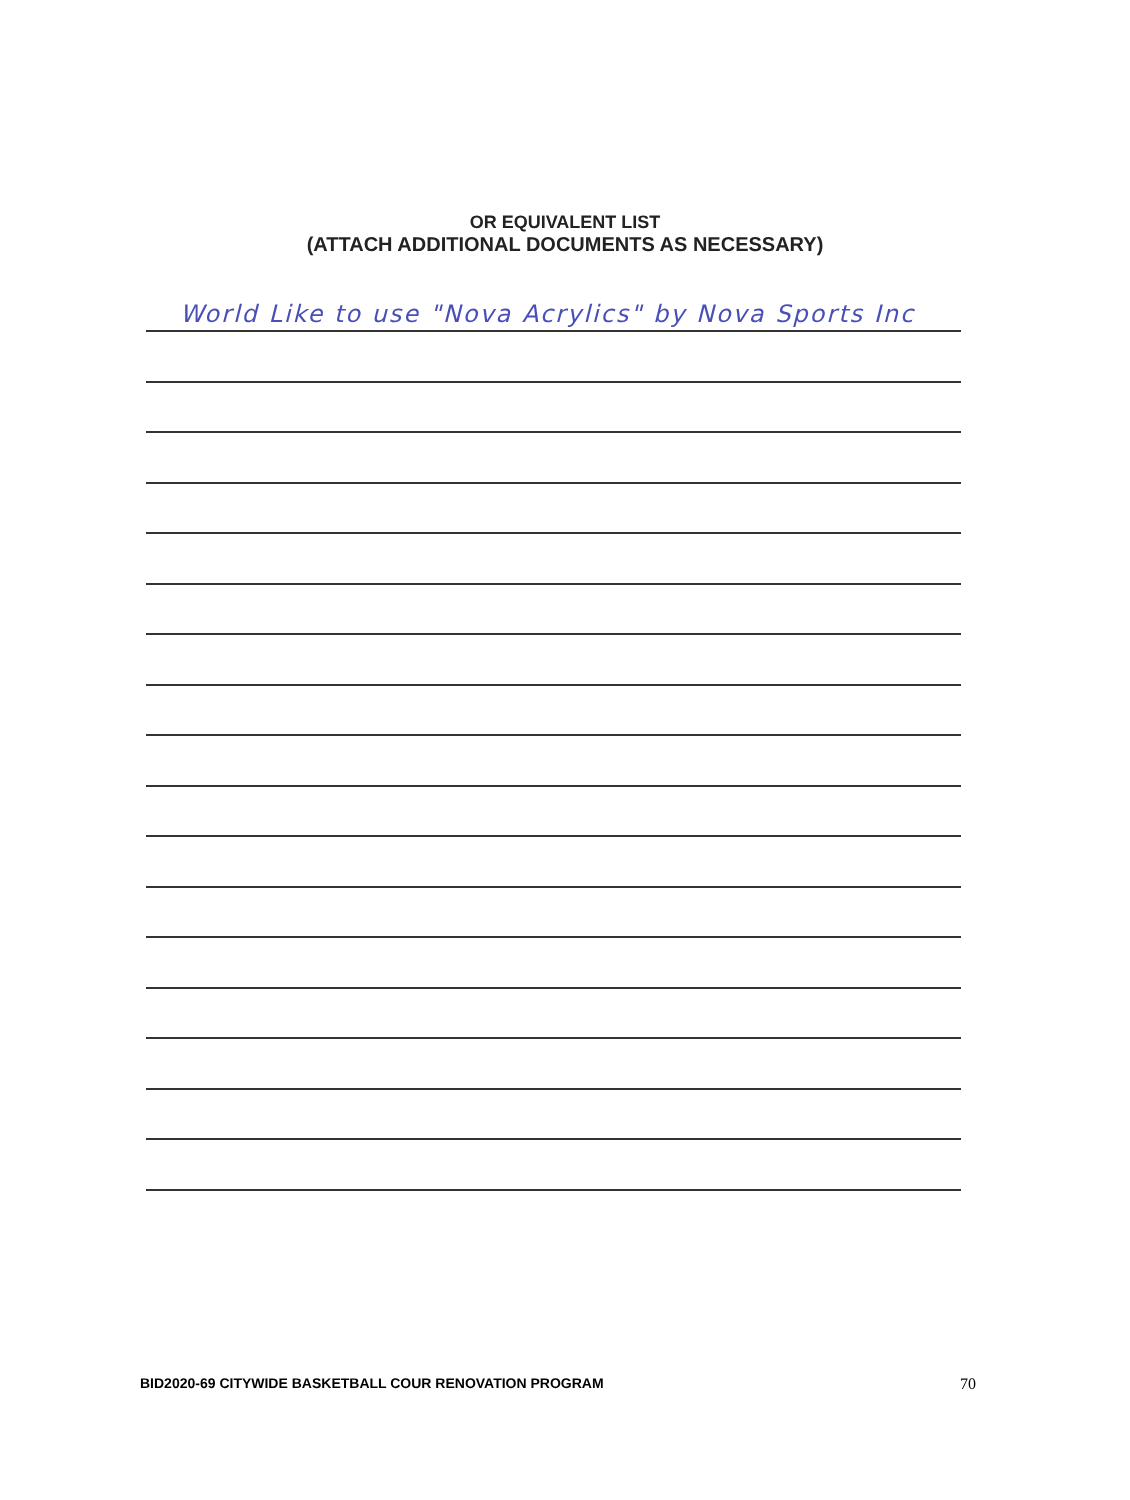OR EQUIVALENT LIST
(ATTACH ADDITIONAL DOCUMENTS AS NECESSARY)
World Like to use "Nova Acrylics" by Nova Sports Inc
BID2020-69 CITYWIDE BASKETBALL COUR RENOVATION PROGRAM 70